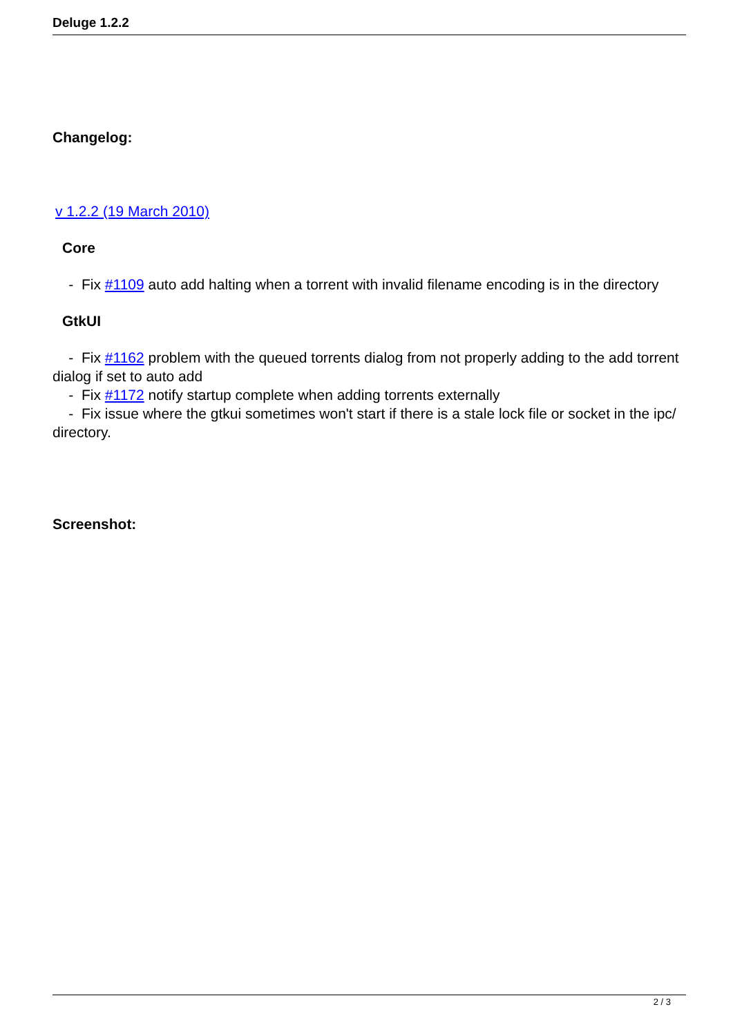Deluge 1.2.2
Changelog:
v 1.2.2 (19 March 2010)
Core
- Fix #1109 auto add halting when a torrent with invalid filename encoding is in the directory
GtkUI
- Fix #1162 problem with the queued torrents dialog from not properly adding to the add torrent dialog if set to auto add
- Fix #1172 notify startup complete when adding torrents externally
- Fix issue where the gtkui sometimes won't start if there is a stale lock file or socket in the ipc/ directory.
Screenshot:
2 / 3